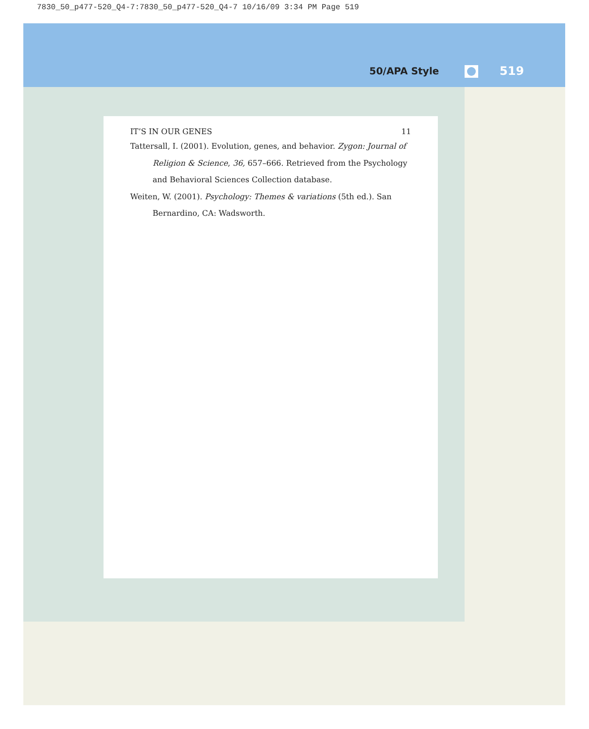7830_50_p477-520_Q4-7:7830_50_p477-520_Q4-7 10/16/09 3:34 PM Page 519
50/APA Style 519
IT’S IN OUR GENES 11
Tattersall, I. (2001). Evolution, genes, and behavior. Zygon: Journal of Religion & Science, 36, 657–666. Retrieved from the Psychology and Behavioral Sciences Collection database.
Weiten, W. (2001). Psychology: Themes & variations (5th ed.). San Bernardino, CA: Wadsworth.